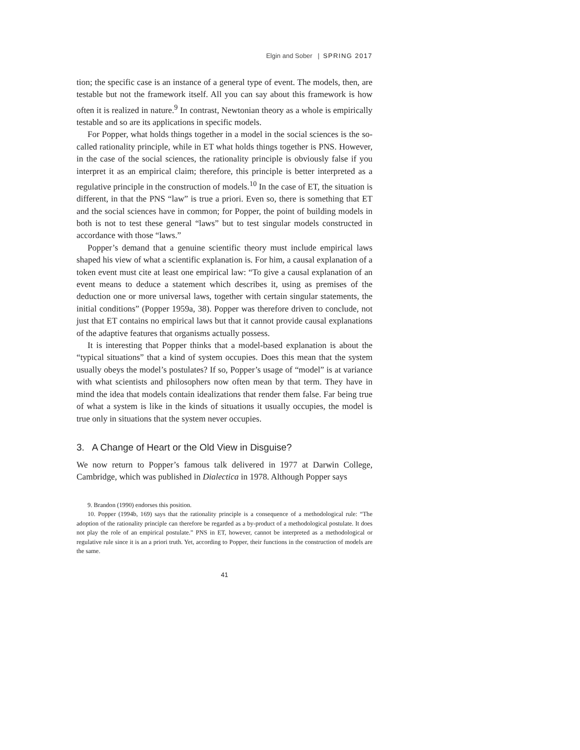Elgin and Sober | SPRING 2017
tion; the specific case is an instance of a general type of event. The models, then, are testable but not the framework itself. All you can say about this framework is how often it is realized in nature.<sup>9</sup> In contrast, Newtonian theory as a whole is empirically testable and so are its applications in specific models.
For Popper, what holds things together in a model in the social sciences is the so-called rationality principle, while in ET what holds things together is PNS. However, in the case of the social sciences, the rationality principle is obviously false if you interpret it as an empirical claim; therefore, this principle is better interpreted as a regulative principle in the construction of models.<sup>10</sup> In the case of ET, the situation is different, in that the PNS “law” is true a priori. Even so, there is something that ET and the social sciences have in common; for Popper, the point of building models in both is not to test these general “laws” but to test singular models constructed in accordance with those “laws.”
Popper’s demand that a genuine scientific theory must include empirical laws shaped his view of what a scientific explanation is. For him, a causal explanation of a token event must cite at least one empirical law: “To give a causal explanation of an event means to deduce a statement which describes it, using as premises of the deduction one or more universal laws, together with certain singular statements, the initial conditions” (Popper 1959a, 38). Popper was therefore driven to conclude, not just that ET contains no empirical laws but that it cannot provide causal explanations of the adaptive features that organisms actually possess.
It is interesting that Popper thinks that a model-based explanation is about the “typical situations” that a kind of system occupies. Does this mean that the system usually obeys the model’s postulates? If so, Popper’s usage of “model” is at variance with what scientists and philosophers now often mean by that term. They have in mind the idea that models contain idealizations that render them false. Far being true of what a system is like in the kinds of situations it usually occupies, the model is true only in situations that the system never occupies.
3. A Change of Heart or the Old View in Disguise?
We now return to Popper’s famous talk delivered in 1977 at Darwin College, Cambridge, which was published in Dialectica in 1978. Although Popper says
9. Brandon (1990) endorses this position.
10. Popper (1994b, 169) says that the rationality principle is a consequence of a methodological rule: “The adoption of the rationality principle can therefore be regarded as a by-product of a methodological postulate. It does not play the role of an empirical postulate.” PNS in ET, however, cannot be interpreted as a methodological or regulative rule since it is an a priori truth. Yet, according to Popper, their functions in the construction of models are the same.
41